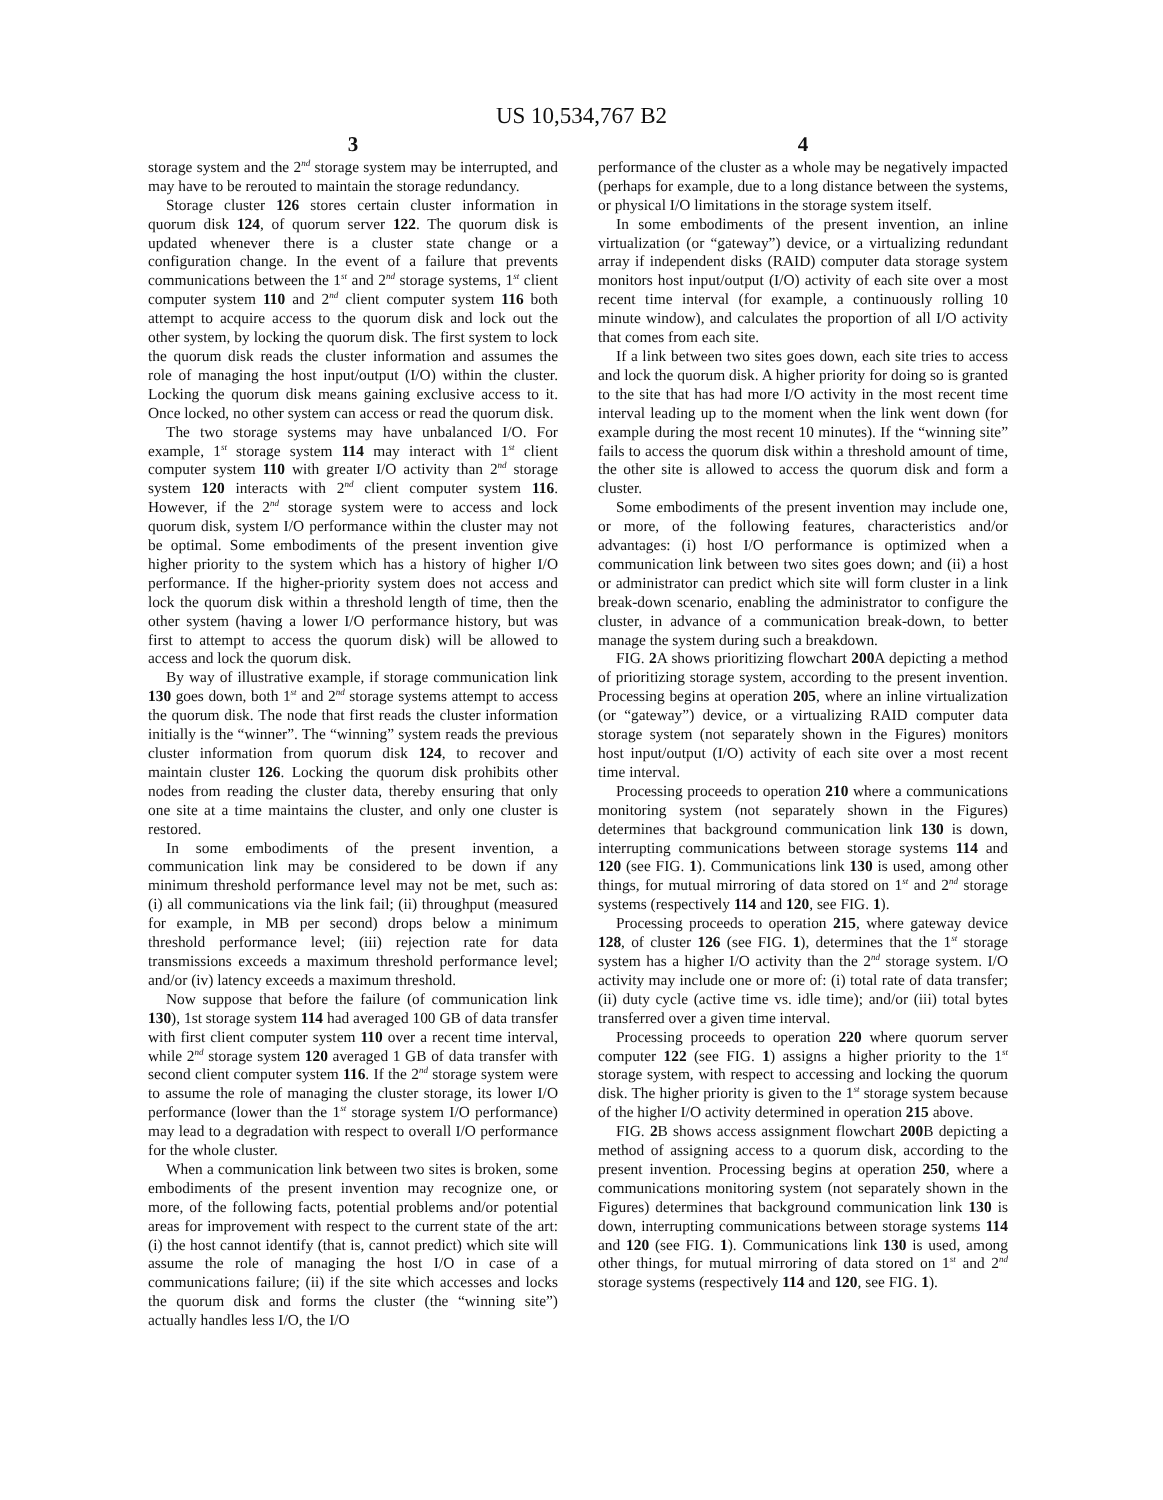US 10,534,767 B2
3
storage system and the 2<sup>nd</sup> storage system may be interrupted, and may have to be rerouted to maintain the storage redundancy.
Storage cluster 126 stores certain cluster information in quorum disk 124, of quorum server 122. The quorum disk is updated whenever there is a cluster state change or a configuration change. In the event of a failure that prevents communications between the 1<sup>st</sup> and 2<sup>nd</sup> storage systems, 1<sup>st</sup> client computer system 110 and 2<sup>nd</sup> client computer system 116 both attempt to acquire access to the quorum disk and lock out the other system, by locking the quorum disk. The first system to lock the quorum disk reads the cluster information and assumes the role of managing the host input/output (I/O) within the cluster. Locking the quorum disk means gaining exclusive access to it. Once locked, no other system can access or read the quorum disk.
The two storage systems may have unbalanced I/O. For example, 1<sup>st</sup> storage system 114 may interact with 1<sup>st</sup> client computer system 110 with greater I/O activity than 2<sup>nd</sup> storage system 120 interacts with 2<sup>nd</sup> client computer system 116. However, if the 2<sup>nd</sup> storage system were to access and lock quorum disk, system I/O performance within the cluster may not be optimal. Some embodiments of the present invention give higher priority to the system which has a history of higher I/O performance. If the higher-priority system does not access and lock the quorum disk within a threshold length of time, then the other system (having a lower I/O performance history, but was first to attempt to access the quorum disk) will be allowed to access and lock the quorum disk.
By way of illustrative example, if storage communication link 130 goes down, both 1<sup>st</sup> and 2<sup>nd</sup> storage systems attempt to access the quorum disk. The node that first reads the cluster information initially is the “winner”. The “winning” system reads the previous cluster information from quorum disk 124, to recover and maintain cluster 126. Locking the quorum disk prohibits other nodes from reading the cluster data, thereby ensuring that only one site at a time maintains the cluster, and only one cluster is restored.
In some embodiments of the present invention, a communication link may be considered to be down if any minimum threshold performance level may not be met, such as: (i) all communications via the link fail; (ii) throughput (measured for example, in MB per second) drops below a minimum threshold performance level; (iii) rejection rate for data transmissions exceeds a maximum threshold performance level; and/or (iv) latency exceeds a maximum threshold.
Now suppose that before the failure (of communication link 130), 1st storage system 114 had averaged 100 GB of data transfer with first client computer system 110 over a recent time interval, while 2<sup>nd</sup> storage system 120 averaged 1 GB of data transfer with second client computer system 116. If the 2<sup>nd</sup> storage system were to assume the role of managing the cluster storage, its lower I/O performance (lower than the 1<sup>st</sup> storage system I/O performance) may lead to a degradation with respect to overall I/O performance for the whole cluster.
When a communication link between two sites is broken, some embodiments of the present invention may recognize one, or more, of the following facts, potential problems and/or potential areas for improvement with respect to the current state of the art: (i) the host cannot identify (that is, cannot predict) which site will assume the role of managing the host I/O in case of a communications failure; (ii) if the site which accesses and locks the quorum disk and forms the cluster (the “winning site”) actually handles less I/O, the I/O
4
performance of the cluster as a whole may be negatively impacted (perhaps for example, due to a long distance between the systems, or physical I/O limitations in the storage system itself.
In some embodiments of the present invention, an inline virtualization (or “gateway”) device, or a virtualizing redundant array if independent disks (RAID) computer data storage system monitors host input/output (I/O) activity of each site over a most recent time interval (for example, a continuously rolling 10 minute window), and calculates the proportion of all I/O activity that comes from each site.
If a link between two sites goes down, each site tries to access and lock the quorum disk. A higher priority for doing so is granted to the site that has had more I/O activity in the most recent time interval leading up to the moment when the link went down (for example during the most recent 10 minutes). If the “winning site” fails to access the quorum disk within a threshold amount of time, the other site is allowed to access the quorum disk and form a cluster.
Some embodiments of the present invention may include one, or more, of the following features, characteristics and/or advantages: (i) host I/O performance is optimized when a communication link between two sites goes down; and (ii) a host or administrator can predict which site will form cluster in a link break-down scenario, enabling the administrator to configure the cluster, in advance of a communication break-down, to better manage the system during such a breakdown.
FIG. 2 A shows prioritizing flowchart 200 A depicting a method of prioritizing storage system, according to the present invention. Processing begins at operation 205, where an inline virtualization (or “gateway”) device, or a virtualizing RAID computer data storage system (not separately shown in the Figures) monitors host input/output (I/O) activity of each site over a most recent time interval.
Processing proceeds to operation 210 where a communications monitoring system (not separately shown in the Figures) determines that background communication link 130 is down, interrupting communications between storage systems 114 and 120 (see FIG. 1). Communications link 130 is used, among other things, for mutual mirroring of data stored on 1<sup>st</sup> and 2<sup>nd</sup> storage systems (respectively 114 and 120, see FIG. 1).
Processing proceeds to operation 215, where gateway device 128, of cluster 126 (see FIG. 1), determines that the 1<sup>st</sup> storage system has a higher I/O activity than the 2<sup>nd</sup> storage system. I/O activity may include one or more of: (i) total rate of data transfer; (ii) duty cycle (active time vs. idle time); and/or (iii) total bytes transferred over a given time interval.
Processing proceeds to operation 220 where quorum server computer 122 (see FIG. 1) assigns a higher priority to the 1<sup>st</sup> storage system, with respect to accessing and locking the quorum disk. The higher priority is given to the 1<sup>st</sup> storage system because of the higher I/O activity determined in operation 215 above.
FIG. 2 B shows access assignment flowchart 200 B depicting a method of assigning access to a quorum disk, according to the present invention. Processing begins at operation 250, where a communications monitoring system (not separately shown in the Figures) determines that background communication link 130 is down, interrupting communications between storage systems 114 and 120 (see FIG. 1). Communications link 130 is used, among other things, for mutual mirroring of data stored on 1<sup>st</sup> and 2<sup>nd</sup> storage systems (respectively 114 and 120, see FIG. 1).